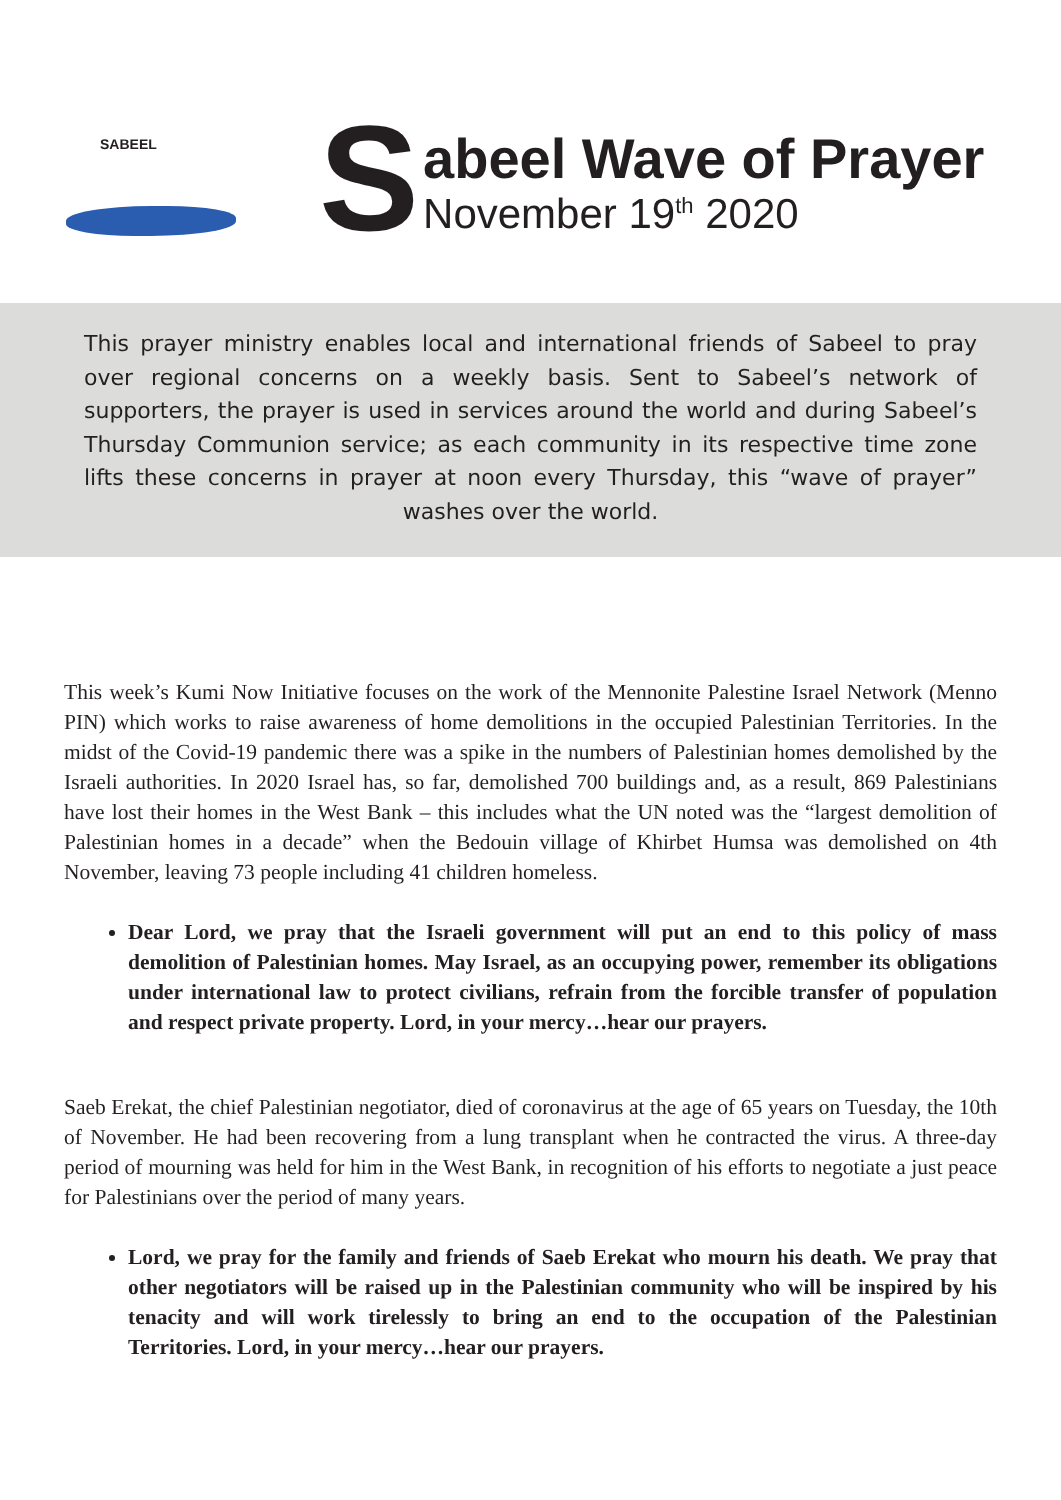SABEEL
S
abeel Wave of Prayer
November 19<sup>th</sup> 2020
This prayer ministry enables local and international friends of Sabeel to pray over regional concerns on a weekly basis. Sent to Sabeel’s network of supporters, the prayer is used in services around the world and during Sabeel’s Thursday Communion service; as each community in its respective time zone lifts these concerns in prayer at noon every Thursday, this “wave of prayer” washes over the world.
This week’s Kumi Now Initiative focuses on the work of the Mennonite Palestine Israel Network (Menno PIN) which works to raise awareness of home demolitions in the occupied Palestinian Territories. In the midst of the Covid-19 pandemic there was a spike in the numbers of Palestinian homes demolished by the Israeli authorities. In 2020 Israel has, so far, demolished 700 buildings and, as a result, 869 Palestinians have lost their homes in the West Bank – this includes what the UN noted was the “largest demolition of Palestinian homes in a decade” when the Bedouin village of Khirbet Humsa was demolished on 4th November, leaving 73 people including 41 children homeless.
Dear Lord, we pray that the Israeli government will put an end to this policy of mass demolition of Palestinian homes. May Israel, as an occupying power, remember its obligations under international law to protect civilians, refrain from the forcible transfer of population and respect private property. Lord, in your mercy…hear our prayers.
Saeb Erekat, the chief Palestinian negotiator, died of coronavirus at the age of 65 years on Tuesday, the 10th of November. He had been recovering from a lung transplant when he contracted the virus. A three-day period of mourning was held for him in the West Bank, in recognition of his efforts to negotiate a just peace for Palestinians over the period of many years.
Lord, we pray for the family and friends of Saeb Erekat who mourn his death. We pray that other negotiators will be raised up in the Palestinian community who will be inspired by his tenacity and will work tirelessly to bring an end to the occupation of the Palestinian Territories. Lord, in your mercy…hear our prayers.